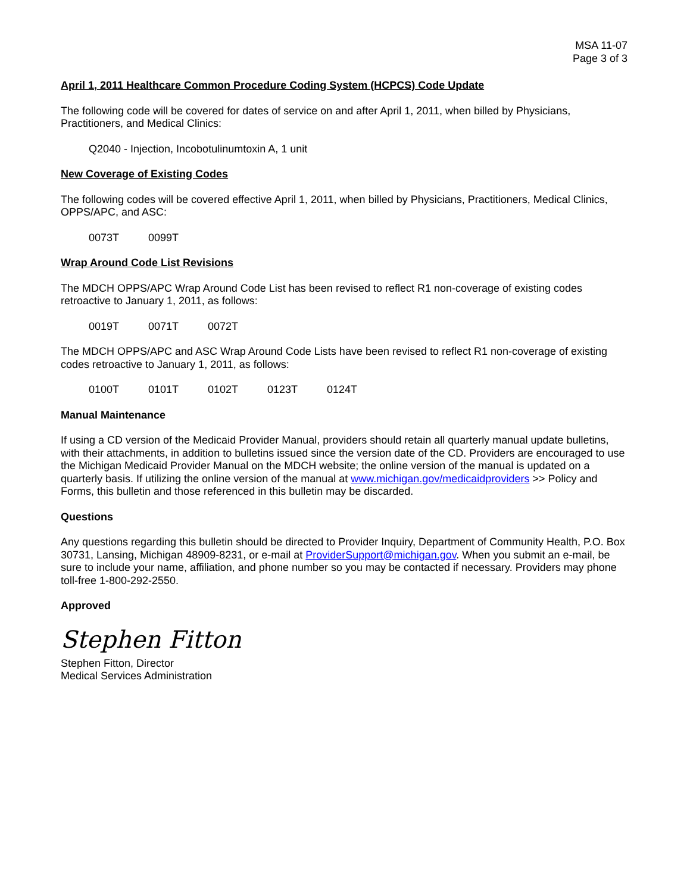MSA 11-07
Page 3 of 3
April 1, 2011 Healthcare Common Procedure Coding System (HCPCS) Code Update
The following code will be covered for dates of service on and after April 1, 2011, when billed by Physicians, Practitioners, and Medical Clinics:
Q2040 - Injection, Incobotulinumtoxin A, 1 unit
New Coverage of Existing Codes
The following codes will be covered effective April 1, 2011, when billed by Physicians, Practitioners, Medical Clinics, OPPS/APC, and ASC:
0073T 0099T
Wrap Around Code List Revisions
The MDCH OPPS/APC Wrap Around Code List has been revised to reflect R1 non-coverage of existing codes retroactive to January 1, 2011, as follows:
0019T 0071T 0072T
The MDCH OPPS/APC and ASC Wrap Around Code Lists have been revised to reflect R1 non-coverage of existing codes retroactive to January 1, 2011, as follows:
0100T 0101T 0102T 0123T 0124T
Manual Maintenance
If using a CD version of the Medicaid Provider Manual, providers should retain all quarterly manual update bulletins, with their attachments, in addition to bulletins issued since the version date of the CD. Providers are encouraged to use the Michigan Medicaid Provider Manual on the MDCH website; the online version of the manual is updated on a quarterly basis. If utilizing the online version of the manual at www.michigan.gov/medicaidproviders >> Policy and Forms, this bulletin and those referenced in this bulletin may be discarded.
Questions
Any questions regarding this bulletin should be directed to Provider Inquiry, Department of Community Health, P.O. Box 30731, Lansing, Michigan 48909-8231, or e-mail at ProviderSupport@michigan.gov. When you submit an e-mail, be sure to include your name, affiliation, and phone number so you may be contacted if necessary. Providers may phone toll-free 1-800-292-2550.
Approved
Stephen Fitton
Stephen Fitton, Director
Medical Services Administration